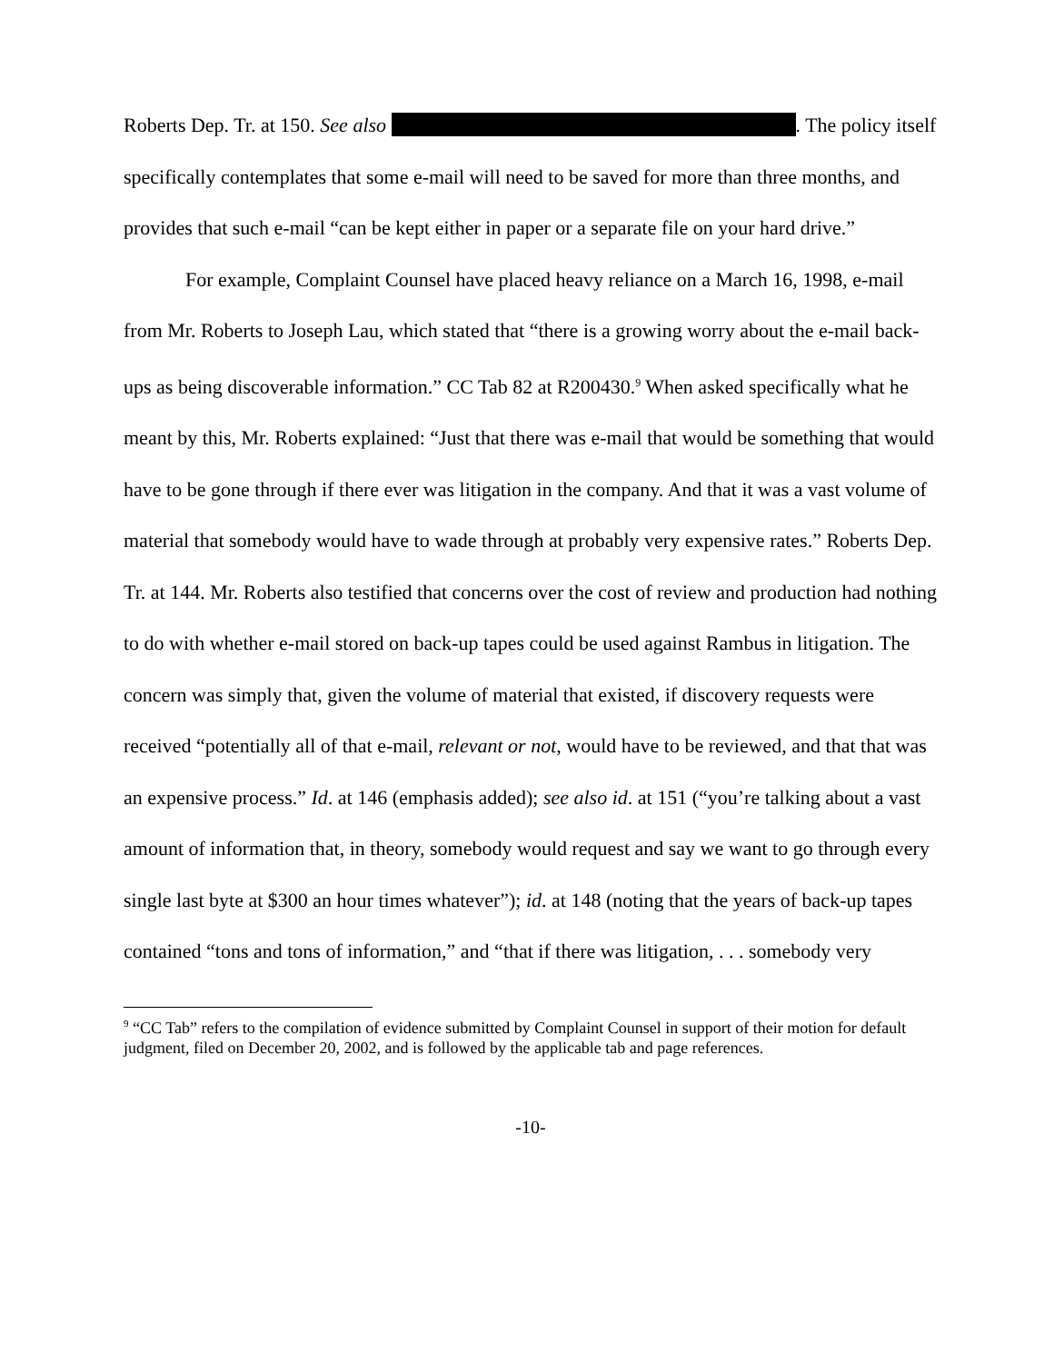Roberts Dep. Tr. at 150. See also . The policy itself specifically contemplates that some e-mail will need to be saved for more than three months, and provides that such e-mail “can be kept either in paper or a separate file on your hard drive.”
For example, Complaint Counsel have placed heavy reliance on a March 16, 1998, e-mail from Mr. Roberts to Joseph Lau, which stated that “there is a growing worry about the e-mail back-ups as being discoverable information.” CC Tab 82 at R200430.<sup>9</sup> When asked specifically what he meant by this, Mr. Roberts explained: “Just that there was e-mail that would be something that would have to be gone through if there ever was litigation in the company. And that it was a vast volume of material that somebody would have to wade through at probably very expensive rates.” Roberts Dep. Tr. at 144. Mr. Roberts also testified that concerns over the cost of review and production had nothing to do with whether e-mail stored on back-up tapes could be used against Rambus in litigation. The concern was simply that, given the volume of material that existed, if discovery requests were received “potentially all of that e-mail, relevant or not, would have to be reviewed, and that that was an expensive process.” Id. at 146 (emphasis added); see also id. at 151 (“you’re talking about a vast amount of information that, in theory, somebody would request and say we want to go through every single last byte at $300 an hour times whatever”); id. at 148 (noting that the years of back-up tapes contained “tons and tons of information,” and “that if there was litigation, . . . somebody very
<sup>9</sup> “CC Tab” refers to the compilation of evidence submitted by Complaint Counsel in support of their motion for default judgment, filed on December 20, 2002, and is followed by the applicable tab and page references.
-10-